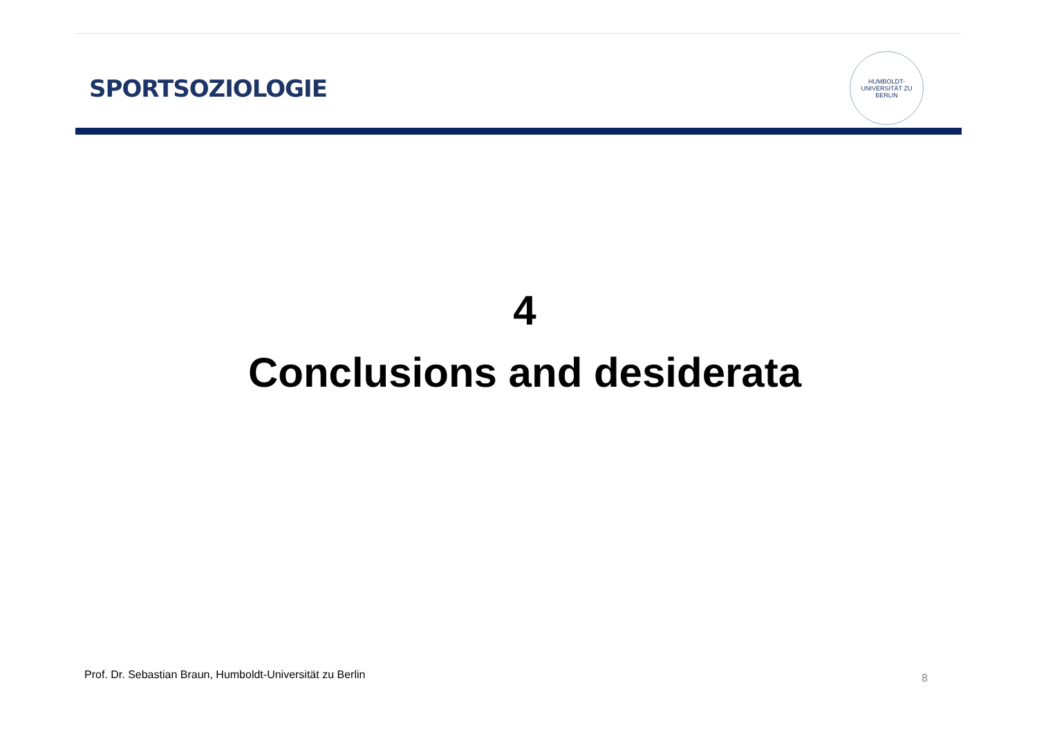SPORTSOZIOLOGIE
HUMBOLDT-UNIVERSITÄT ZU BERLIN
4
Conclusions and desiderata
Prof. Dr. Sebastian Braun, Humboldt-Universität zu Berlin
8